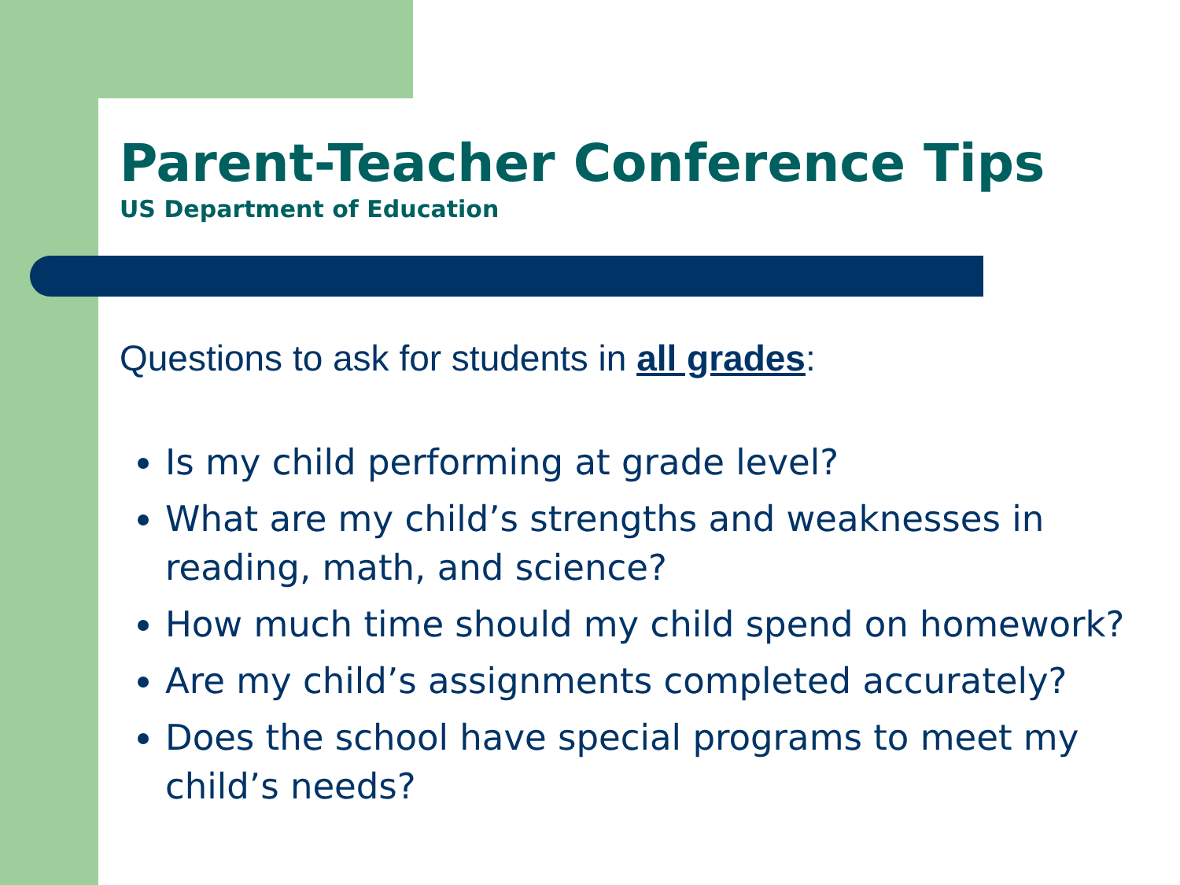Parent-Teacher Conference Tips
US Department of Education
Questions to ask for students in all grades:
Is my child performing at grade level?
What are my child’s strengths and weaknesses in reading, math, and science?
How much time should my child spend on homework?
Are my child’s assignments completed accurately?
Does the school have special programs to meet my child’s needs?